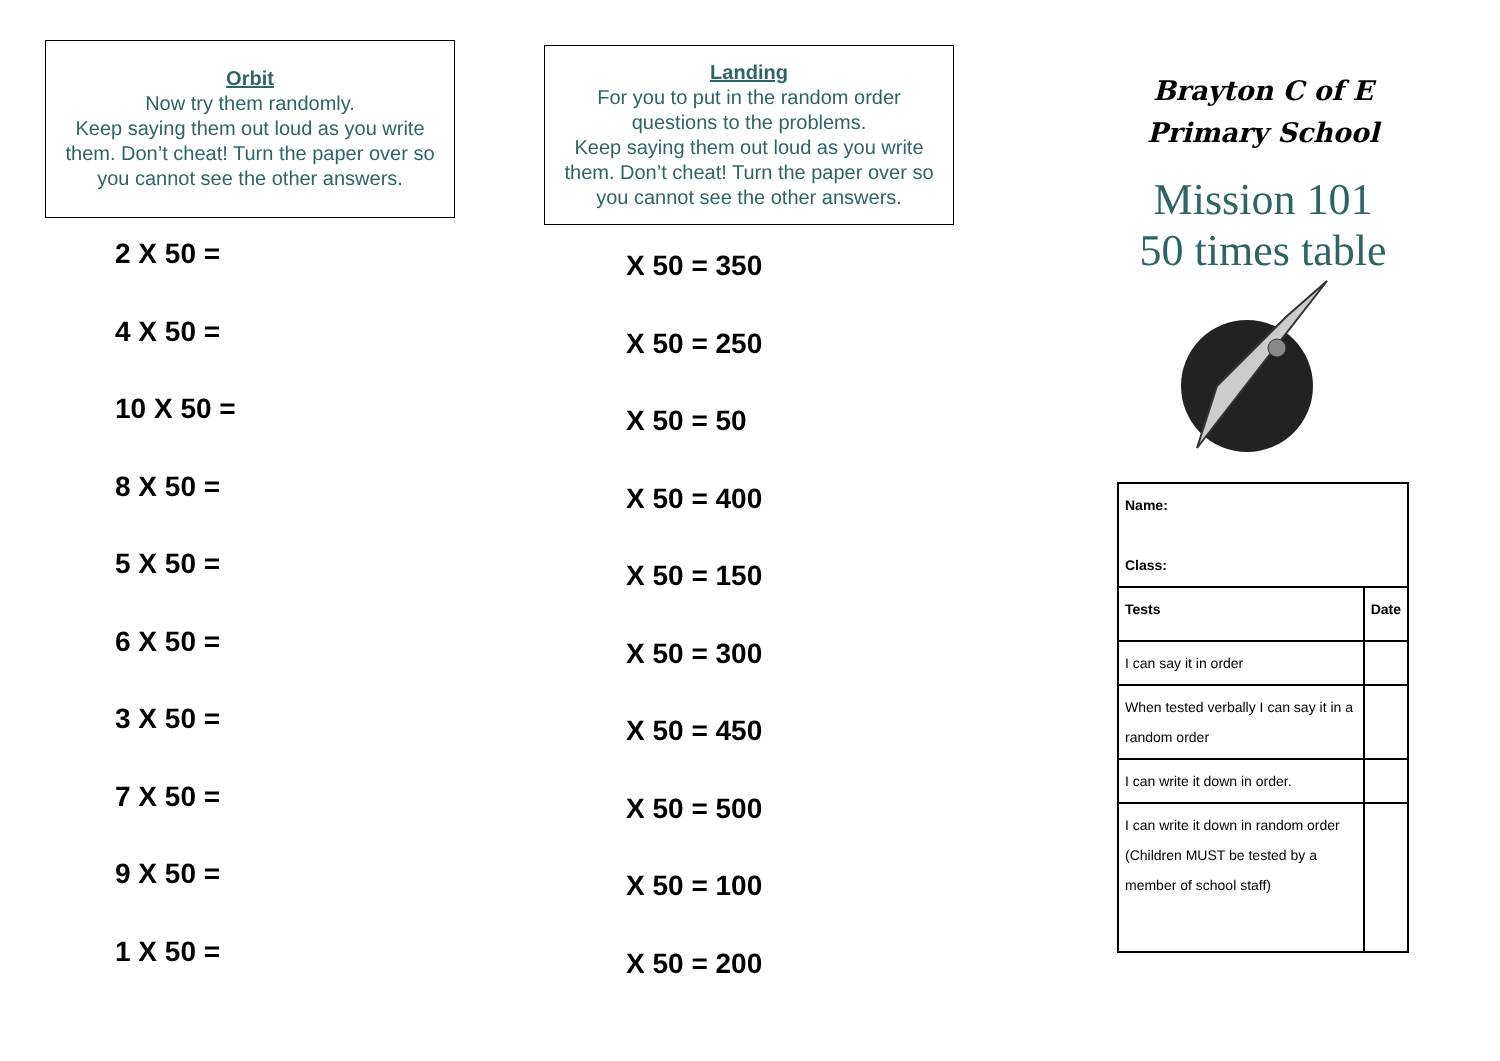Orbit
Now try them randomly.
Keep saying them out loud as you write them. Don’t cheat! Turn the paper over so you cannot see the other answers.
2 X 50 =
4 X 50 =
10 X 50 =
8 X 50 =
5 X 50 =
6 X 50 =
3 X 50 =
7 X 50 =
9 X 50 =
1 X 50 =
Landing
For you to put in the random order questions to the problems.
Keep saying them out loud as you write them. Don’t cheat! Turn the paper over so you cannot see the other answers.
X 50 = 350
X 50 = 250
X 50 = 50
X 50 = 400
X 50 = 150
X 50 = 300
X 50 = 450
X 50 = 500
X 50 = 100
X 50 = 200
Brayton C of E
Primary School
Mission 101
50 times table
| Name: Class: | |
| Tests | Date |
| I can say it in order | |
| When tested verbally I can say it in a random order | |
| I can write it down in order. | |
| I can write it down in random order (Children MUST be tested by a member of school staff) | |